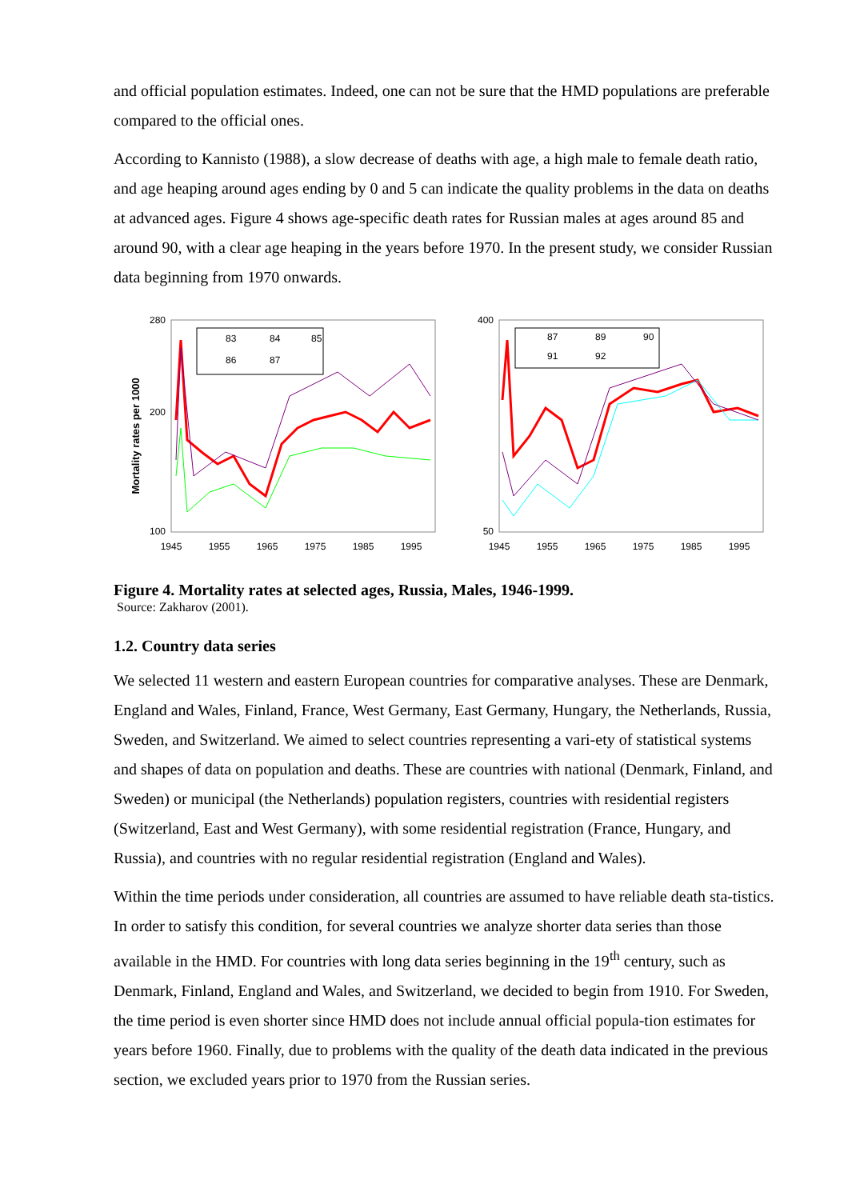and official population estimates. Indeed, one can not be sure that the HMD populations are preferable compared to the official ones.
According to Kannisto (1988), a slow decrease of deaths with age, a high male to female death ratio, and age heaping around ages ending by 0 and 5 can indicate the quality problems in the data on deaths at advanced ages. Figure 4 shows age-specific death rates for Russian males at ages around 85 and around 90, with a clear age heaping in the years before 1970. In the present study, we consider Russian data beginning from 1970 onwards.
Mortality rates per 1000
280
100
200
1945
1955
1965
1975
1985
1995
83
84
85
86
87
400
50
1945
1955
1965
1975
1985
1995
87
89
90
91
92
Figure 4. Mortality rates at selected ages, Russia, Males, 1946-1999.
Source: Zakharov (2001).
1.2. Country data series
We selected 11 western and eastern European countries for comparative analyses. These are Denmark, England and Wales, Finland, France, West Germany, East Germany, Hungary, the Netherlands, Russia, Sweden, and Switzerland. We aimed to select countries representing a vari-ety of statistical systems and shapes of data on population and deaths. These are countries with national (Denmark, Finland, and Sweden) or municipal (the Netherlands) population registers, countries with residential registers (Switzerland, East and West Germany), with some residential registration (France, Hungary, and Russia), and countries with no regular residential registration (England and Wales).
Within the time periods under consideration, all countries are assumed to have reliable death sta-tistics. In order to satisfy this condition, for several countries we analyze shorter data series than those available in the HMD. For countries with long data series beginning in the 19<sup>th</sup> century, such as Denmark, Finland, England and Wales, and Switzerland, we decided to begin from 1910. For Sweden, the time period is even shorter since HMD does not include annual official popula-tion estimates for years before 1960. Finally, due to problems with the quality of the death data indicated in the previous section, we excluded years prior to 1970 from the Russian series.